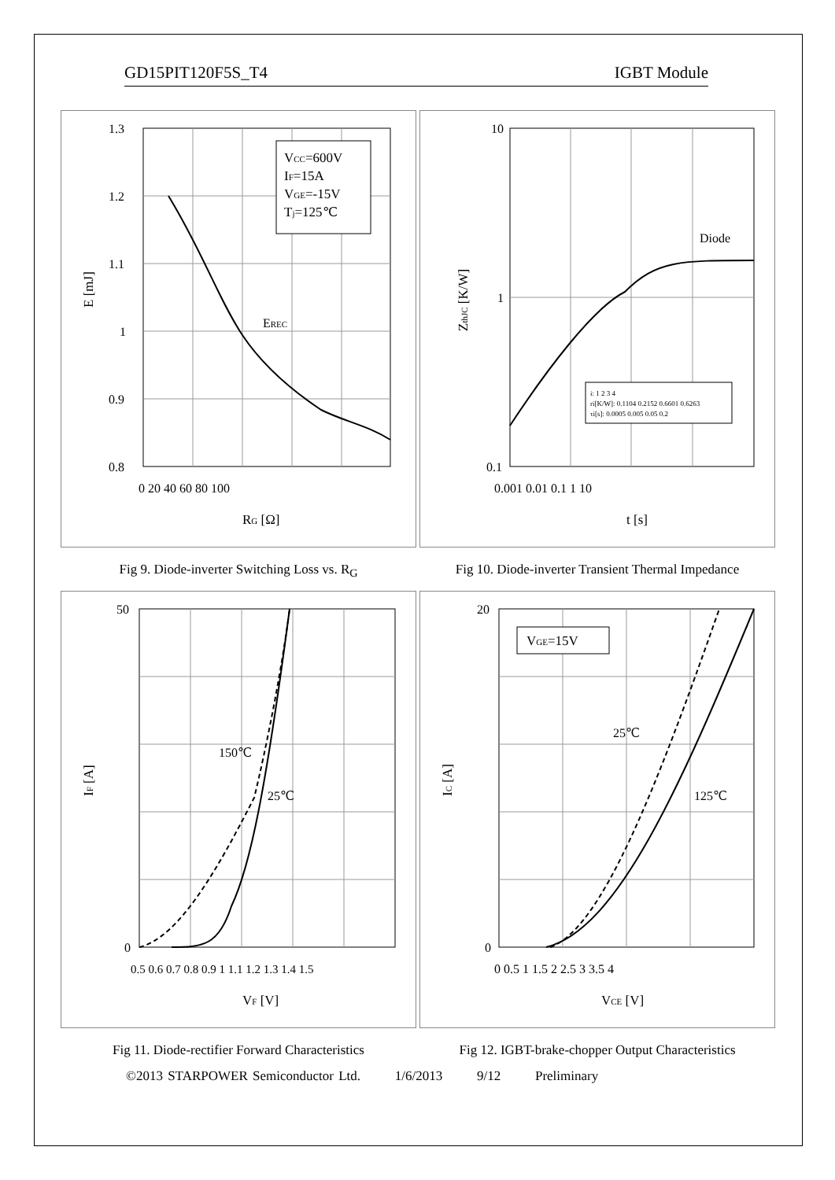GD15PIT120F5S_T4 IGBT Module
VCC=600V
IF=15A
VGE=-15V
Tj=125℃
EREC
1.3
1.2
1.1
1
0.9
0.8
0 20 40 60 80 100
RG [Ω]
E [mJ]
Diode
i: 1 2 3 4
ri[K/W]: 0.1104 0.2152 0.6601 0.6263
τi[s]: 0.0005 0.005 0.05 0.2
10
1
0.1
0.001 0.01 0.1 1 10
t [s]
ZthJC [K/W]
Fig 9. Diode-inverter Switching Loss vs. R<sub>G</sub>
Fig 10. Diode-inverter Transient Thermal Impedance
150℃
25℃
50
0
0.5 0.6 0.7 0.8 0.9 1 1.1 1.2 1.3 1.4 1.5
VF [V]
IF [A]
VGE=15V
25℃
125℃
20
0
0 0.5 1 1.5 2 2.5 3 3.5 4
VCE [V]
IC [A]
Fig 11. Diode-rectifier Forward Characteristics
Fig 12. IGBT-brake-chopper Output Characteristics
©2013 STARPOWER Semiconductor Ltd. 1/6/2013 9/12 Preliminary